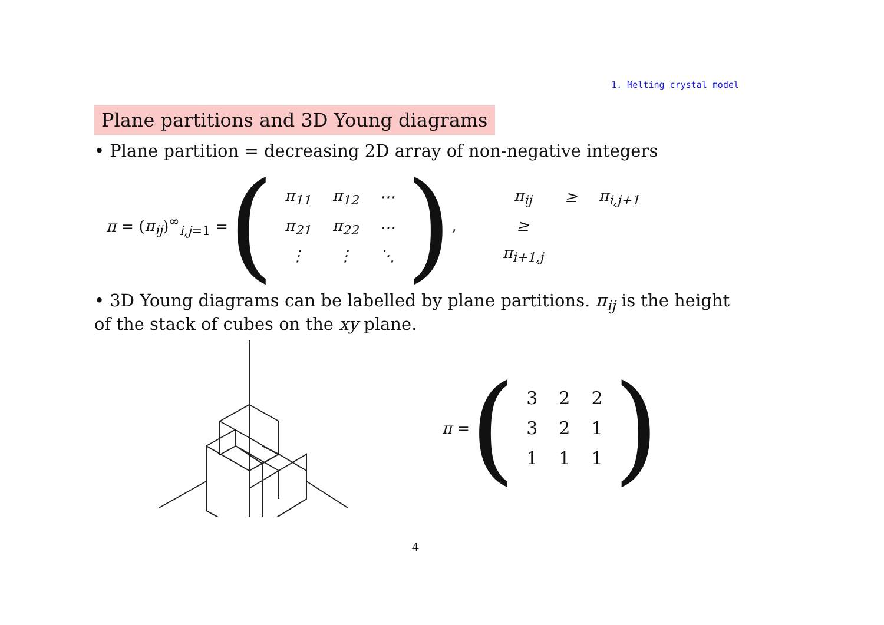1. Melting crystal model
Plane partitions and 3D Young diagrams
• Plane partition = decreasing 2D array of non-negative integers
π = (π<sub>ij</sub>)<sup>∞</sup><sub>i,j=1</sub> = (
| π<sub>11</sub> | π<sub>12</sub> | ⋯ |
| π<sub>21</sub> | π<sub>22</sub> | ⋯ |
| ⋮ | ⋮ | ⋱ |
),
| π<sub>ij</sub> | ≥ | π<sub>i,j+1</sub> |
| ≥ | | |
| π<sub>i+1,j</sub> | | |
• 3D Young diagrams can be labelled by plane partitions. π<sub>ij</sub> is the height of the stack of cubes on the xy plane.
π = (
| 3 | 2 | 2 |
| 3 | 2 | 1 |
| 1 | 1 | 1 |
)
4